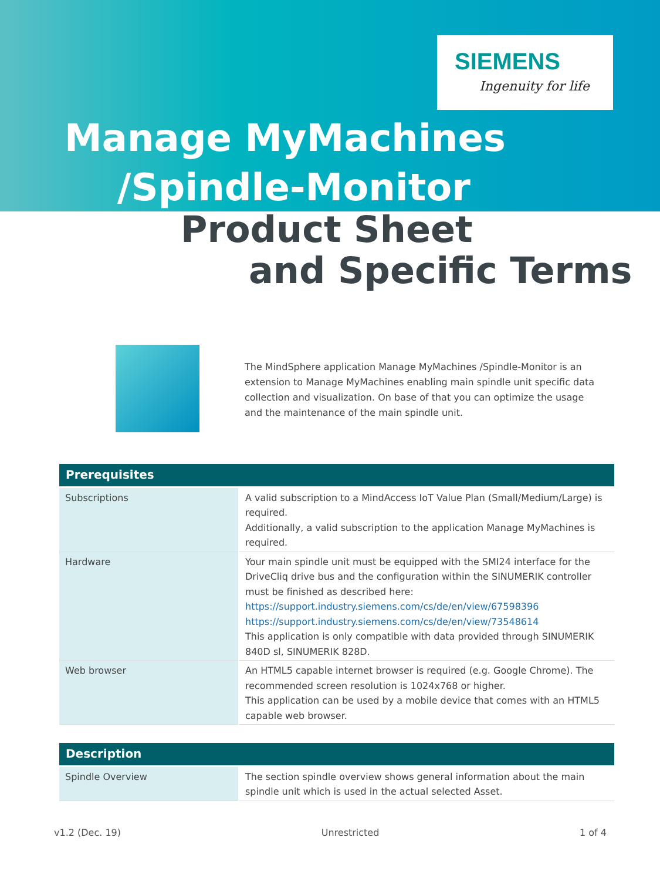SIEMENS
Ingenuity for life
Manage MyMachines
/Spindle-Monitor
Product Sheet
and Specific Terms
The MindSphere application Manage MyMachines /Spindle-Monitor is an extension to Manage MyMachines enabling main spindle unit specific data collection and visualization. On base of that you can optimize the usage and the maintenance of the main spindle unit.
| Prerequisites | |
| --- | --- |
| Subscriptions | A valid subscription to a MindAccess IoT Value Plan (Small/Medium/Large) is required. Additionally, a valid subscription to the application Manage MyMachines is required. |
| Hardware | Your main spindle unit must be equipped with the SMI24 interface for the DriveCliq drive bus and the configuration within the SINUMERIK controller must be finished as described here: https://support.industry.siemens.com/cs/de/en/view/67598396 https://support.industry.siemens.com/cs/de/en/view/73548614 This application is only compatible with data provided through SINUMERIK 840D sl, SINUMERIK 828D. |
| Web browser | An HTML5 capable internet browser is required (e.g. Google Chrome). The recommended screen resolution is 1024x768 or higher. This application can be used by a mobile device that comes with an HTML5 capable web browser. |
| Description | |
| --- | --- |
| Spindle Overview | The section spindle overview shows general information about the main spindle unit which is used in the actual selected Asset. |
v1.2 (Dec. 19) Unrestricted 1 of 4